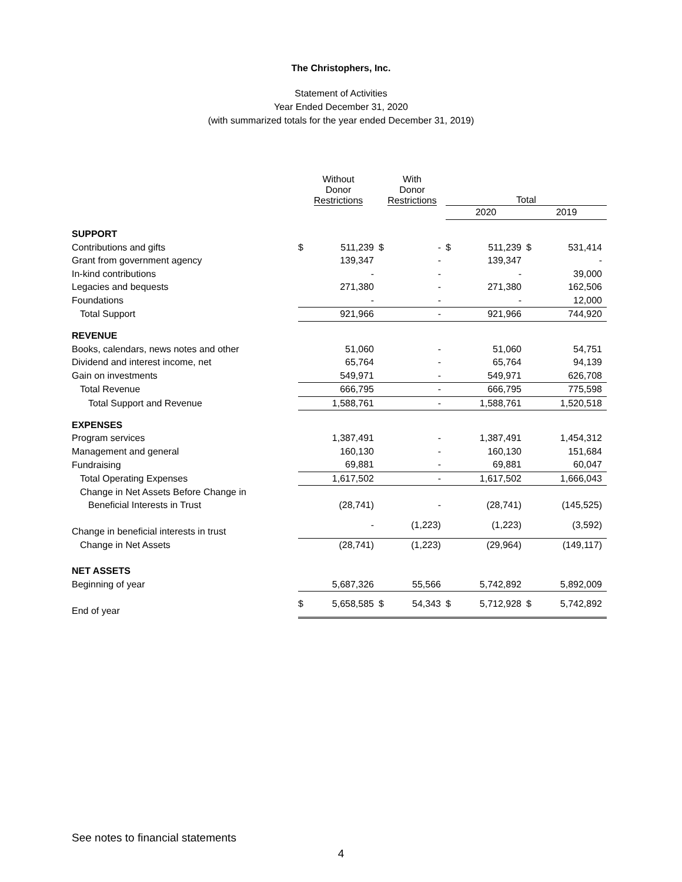The Christophers, Inc.
Statement of Activities
Year Ended December 31, 2020
(with summarized totals for the year ended December 31, 2019)
| | Without Donor Restrictions | | With Donor Restrictions | | Total | | | |
| --- | --- | --- | --- | --- | --- | --- | --- | --- |
| | | | | | 2020 | | 2019 | |
| SUPPORT | | | | | | | | |
| Contributions and gifts | $ | 511,239 | $ | - | $ | 511,239 | $ | 531,414 |
| Grant from government agency | | 139,347 | | - | | 139,347 | | - |
| In-kind contributions | | - | | - | | - | | 39,000 |
| Legacies and bequests | | 271,380 | | - | | 271,380 | | 162,506 |
| Foundations | | - | | - | | - | | 12,000 |
| Total Support | | 921,966 | | - | | 921,966 | | 744,920 |
| REVENUE | | | | | | | | |
| Books, calendars, news notes and other | | 51,060 | | - | | 51,060 | | 54,751 |
| Dividend and interest income, net | | 65,764 | | - | | 65,764 | | 94,139 |
| Gain on investments | | 549,971 | | - | | 549,971 | | 626,708 |
| Total Revenue | | 666,795 | | - | | 666,795 | | 775,598 |
| Total Support and Revenue | | 1,588,761 | | - | | 1,588,761 | | 1,520,518 |
| EXPENSES | | | | | | | | |
| Program services | | 1,387,491 | | - | | 1,387,491 | | 1,454,312 |
| Management and general | | 160,130 | | - | | 160,130 | | 151,684 |
| Fundraising | | 69,881 | | - | | 69,881 | | 60,047 |
| Total Operating Expenses | | 1,617,502 | | - | | 1,617,502 | | 1,666,043 |
| Change in Net Assets Before Change in | | | | | | | | |
| Beneficial Interests in Trust | | (28,741) | | - | | (28,741) | | (145,525) |
| Change in beneficial interests in trust | | - | | (1,223) | | (1,223) | | (3,592) |
| Change in Net Assets | | (28,741) | | (1,223) | | (29,964) | | (149,117) |
| NET ASSETS | | | | | | | | |
| Beginning of year | | 5,687,326 | | 55,566 | | 5,742,892 | | 5,892,009 |
| End of year | $ | 5,658,585 | $ | 54,343 | $ | 5,712,928 | $ | 5,742,892 |
See notes to financial statements
4